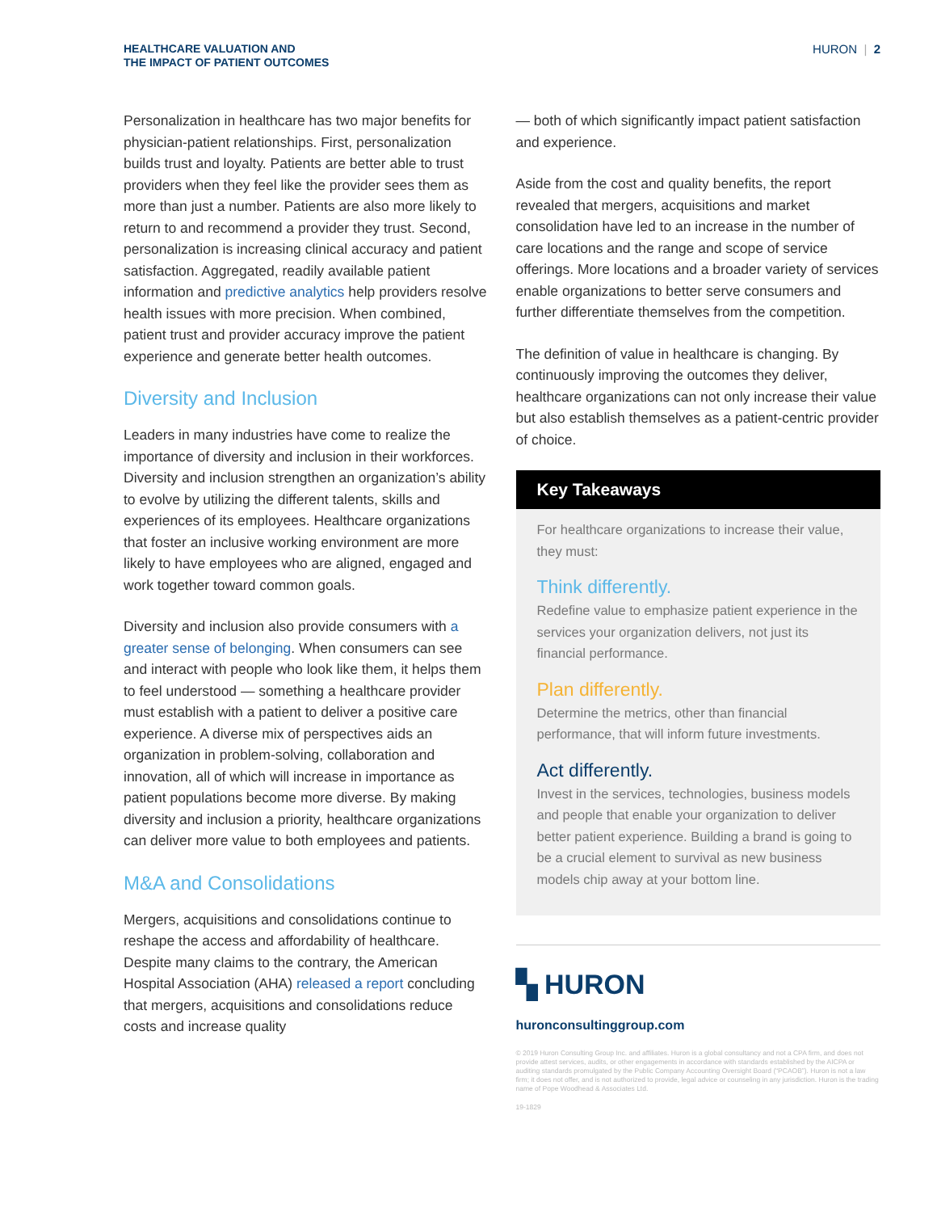HEALTHCARE VALUATION AND
THE IMPACT OF PATIENT OUTCOMES
HURON | 2
Personalization in healthcare has two major benefits for physician-patient relationships. First, personalization builds trust and loyalty. Patients are better able to trust providers when they feel like the provider sees them as more than just a number. Patients are also more likely to return to and recommend a provider they trust. Second, personalization is increasing clinical accuracy and patient satisfaction. Aggregated, readily available patient information and predictive analytics help providers resolve health issues with more precision. When combined, patient trust and provider accuracy improve the patient experience and generate better health outcomes.
Diversity and Inclusion
Leaders in many industries have come to realize the importance of diversity and inclusion in their workforces. Diversity and inclusion strengthen an organization’s ability to evolve by utilizing the different talents, skills and experiences of its employees. Healthcare organizations that foster an inclusive working environment are more likely to have employees who are aligned, engaged and work together toward common goals.
Diversity and inclusion also provide consumers with a greater sense of belonging. When consumers can see and interact with people who look like them, it helps them to feel understood — something a healthcare provider must establish with a patient to deliver a positive care experience. A diverse mix of perspectives aids an organization in problem-solving, collaboration and innovation, all of which will increase in importance as patient populations become more diverse. By making diversity and inclusion a priority, healthcare organizations can deliver more value to both employees and patients.
M&A and Consolidations
Mergers, acquisitions and consolidations continue to reshape the access and affordability of healthcare. Despite many claims to the contrary, the American Hospital Association (AHA) released a report concluding that mergers, acquisitions and consolidations reduce costs and increase quality
— both of which significantly impact patient satisfaction and experience.
Aside from the cost and quality benefits, the report revealed that mergers, acquisitions and market consolidation have led to an increase in the number of care locations and the range and scope of service offerings. More locations and a broader variety of services enable organizations to better serve consumers and further differentiate themselves from the competition.
The definition of value in healthcare is changing. By continuously improving the outcomes they deliver, healthcare organizations can not only increase their value but also establish themselves as a patient-centric provider of choice.
Key Takeaways
For healthcare organizations to increase their value, they must:
Think differently.
Redefine value to emphasize patient experience in the services your organization delivers, not just its financial performance.
Plan differently.
Determine the metrics, other than financial performance, that will inform future investments.
Act differently.
Invest in the services, technologies, business models and people that enable your organization to deliver better patient experience. Building a brand is going to be a crucial element to survival as new business models chip away at your bottom line.
▚ HURON
huronconsultinggroup.com
© 2019 Huron Consulting Group Inc. and affiliates. Huron is a global consultancy and not a CPA firm, and does not provide attest services, audits, or other engagements in accordance with standards established by the AICPA or auditing standards promulgated by the Public Company Accounting Oversight Board (“PCAOB”). Huron is not a law firm; it does not offer, and is not authorized to provide, legal advice or counseling in any jurisdiction. Huron is the trading name of Pope Woodhead & Associates Ltd.
19-1829